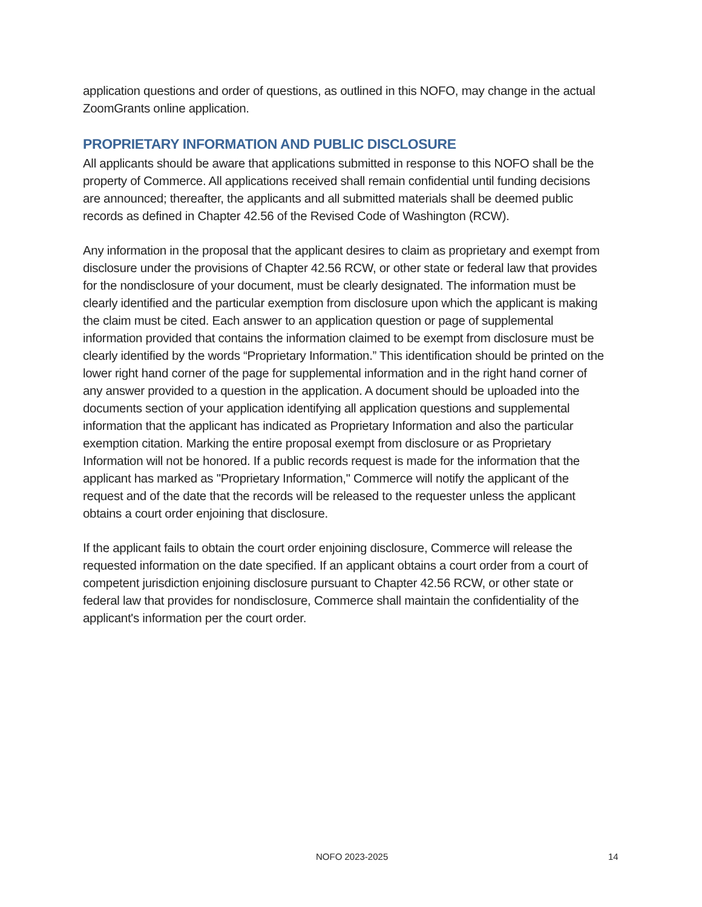application questions and order of questions, as outlined in this NOFO, may change in the actual ZoomGrants online application.
PROPRIETARY INFORMATION AND PUBLIC DISCLOSURE
All applicants should be aware that applications submitted in response to this NOFO shall be the property of Commerce. All applications received shall remain confidential until funding decisions are announced; thereafter, the applicants and all submitted materials shall be deemed public records as defined in Chapter 42.56 of the Revised Code of Washington (RCW).
Any information in the proposal that the applicant desires to claim as proprietary and exempt from disclosure under the provisions of Chapter 42.56 RCW, or other state or federal law that provides for the nondisclosure of your document, must be clearly designated. The information must be clearly identified and the particular exemption from disclosure upon which the applicant is making the claim must be cited. Each answer to an application question or page of supplemental information provided that contains the information claimed to be exempt from disclosure must be clearly identified by the words “Proprietary Information.” This identification should be printed on the lower right hand corner of the page for supplemental information and in the right hand corner of any answer provided to a question in the application. A document should be uploaded into the documents section of your application identifying all application questions and supplemental information that the applicant has indicated as Proprietary Information and also the particular exemption citation. Marking the entire proposal exempt from disclosure or as Proprietary Information will not be honored. If a public records request is made for the information that the applicant has marked as "Proprietary Information," Commerce will notify the applicant of the request and of the date that the records will be released to the requester unless the applicant obtains a court order enjoining that disclosure.
If the applicant fails to obtain the court order enjoining disclosure, Commerce will release the requested information on the date specified. If an applicant obtains a court order from a court of competent jurisdiction enjoining disclosure pursuant to Chapter 42.56 RCW, or other state or federal law that provides for nondisclosure, Commerce shall maintain the confidentiality of the applicant's information per the court order.
NOFO 2023-2025 14